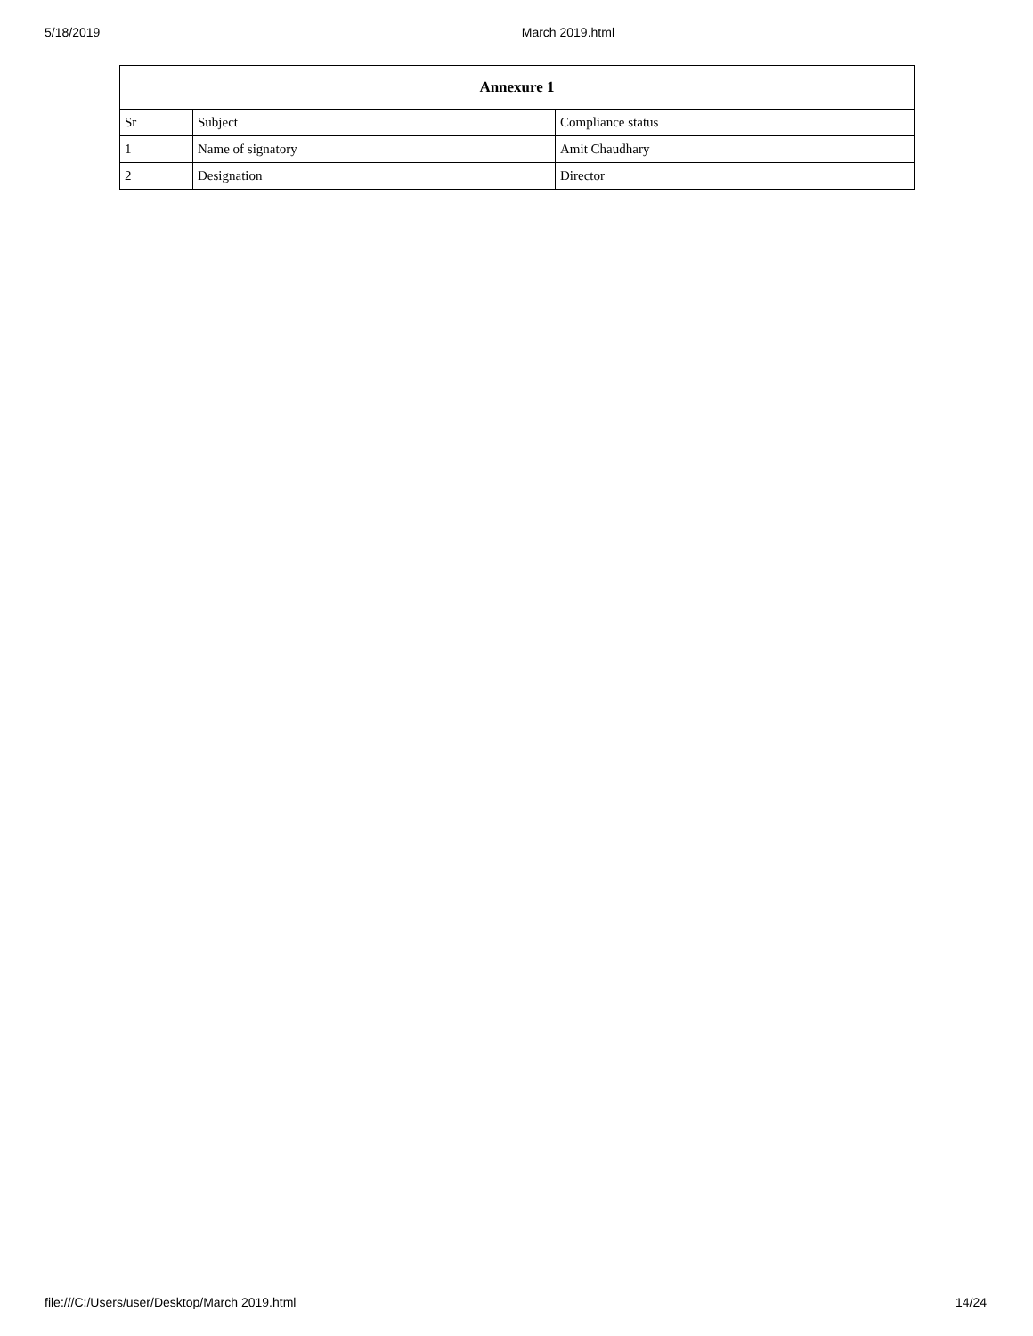5/18/2019 March 2019.html
| Annexure 1 | | |
| --- | --- | --- |
| Sr | Subject | Compliance status |
| 1 | Name of signatory | Amit Chaudhary |
| 2 | Designation | Director |
file:///C:/Users/user/Desktop/March 2019.html 14/24